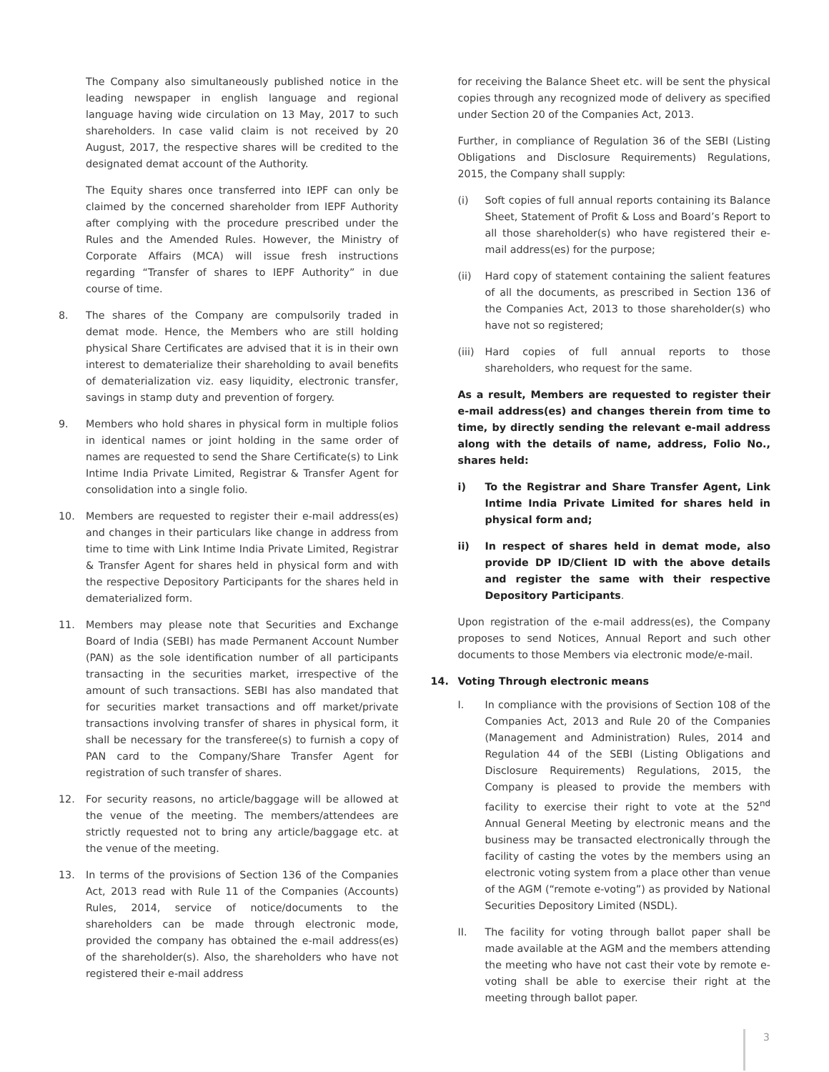The Company also simultaneously published notice in the leading newspaper in english language and regional language having wide circulation on 13 May, 2017 to such shareholders. In case valid claim is not received by 20 August, 2017, the respective shares will be credited to the designated demat account of the Authority.
The Equity shares once transferred into IEPF can only be claimed by the concerned shareholder from IEPF Authority after complying with the procedure prescribed under the Rules and the Amended Rules. However, the Ministry of Corporate Affairs (MCA) will issue fresh instructions regarding “Transfer of shares to IEPF Authority” in due course of time.
8. The shares of the Company are compulsorily traded in demat mode. Hence, the Members who are still holding physical Share Certificates are advised that it is in their own interest to dematerialize their shareholding to avail benefits of dematerialization viz. easy liquidity, electronic transfer, savings in stamp duty and prevention of forgery.
9. Members who hold shares in physical form in multiple folios in identical names or joint holding in the same order of names are requested to send the Share Certificate(s) to Link Intime India Private Limited, Registrar & Transfer Agent for consolidation into a single folio.
10. Members are requested to register their e-mail address(es) and changes in their particulars like change in address from time to time with Link Intime India Private Limited, Registrar & Transfer Agent for shares held in physical form and with the respective Depository Participants for the shares held in dematerialized form.
11. Members may please note that Securities and Exchange Board of India (SEBI) has made Permanent Account Number (PAN) as the sole identification number of all participants transacting in the securities market, irrespective of the amount of such transactions. SEBI has also mandated that for securities market transactions and off market/private transactions involving transfer of shares in physical form, it shall be necessary for the transferee(s) to furnish a copy of PAN card to the Company/Share Transfer Agent for registration of such transfer of shares.
12. For security reasons, no article/baggage will be allowed at the venue of the meeting. The members/attendees are strictly requested not to bring any article/baggage etc. at the venue of the meeting.
13. In terms of the provisions of Section 136 of the Companies Act, 2013 read with Rule 11 of the Companies (Accounts) Rules, 2014, service of notice/documents to the shareholders can be made through electronic mode, provided the company has obtained the e-mail address(es) of the shareholder(s). Also, the shareholders who have not registered their e-mail address
for receiving the Balance Sheet etc. will be sent the physical copies through any recognized mode of delivery as specified under Section 20 of the Companies Act, 2013.
Further, in compliance of Regulation 36 of the SEBI (Listing Obligations and Disclosure Requirements) Regulations, 2015, the Company shall supply:
(i) Soft copies of full annual reports containing its Balance Sheet, Statement of Profit & Loss and Board’s Report to all those shareholder(s) who have registered their e-mail address(es) for the purpose;
(ii) Hard copy of statement containing the salient features of all the documents, as prescribed in Section 136 of the Companies Act, 2013 to those shareholder(s) who have not so registered;
(iii) Hard copies of full annual reports to those shareholders, who request for the same.
As a result, Members are requested to register their e-mail address(es) and changes therein from time to time, by directly sending the relevant e-mail address along with the details of name, address, Folio No., shares held:
i) To the Registrar and Share Transfer Agent, Link Intime India Private Limited for shares held in physical form and;
ii) In respect of shares held in demat mode, also provide DP ID/Client ID with the above details and register the same with their respective Depository Participants.
Upon registration of the e-mail address(es), the Company proposes to send Notices, Annual Report and such other documents to those Members via electronic mode/e-mail.
14. Voting Through electronic means
I. In compliance with the provisions of Section 108 of the Companies Act, 2013 and Rule 20 of the Companies (Management and Administration) Rules, 2014 and Regulation 44 of the SEBI (Listing Obligations and Disclosure Requirements) Regulations, 2015, the Company is pleased to provide the members with facility to exercise their right to vote at the 52<sup>nd</sup> Annual General Meeting by electronic means and the business may be transacted electronically through the facility of casting the votes by the members using an electronic voting system from a place other than venue of the AGM (“remote e-voting”) as provided by National Securities Depository Limited (NSDL).
II. The facility for voting through ballot paper shall be made available at the AGM and the members attending the meeting who have not cast their vote by remote e-voting shall be able to exercise their right at the meeting through ballot paper.
3